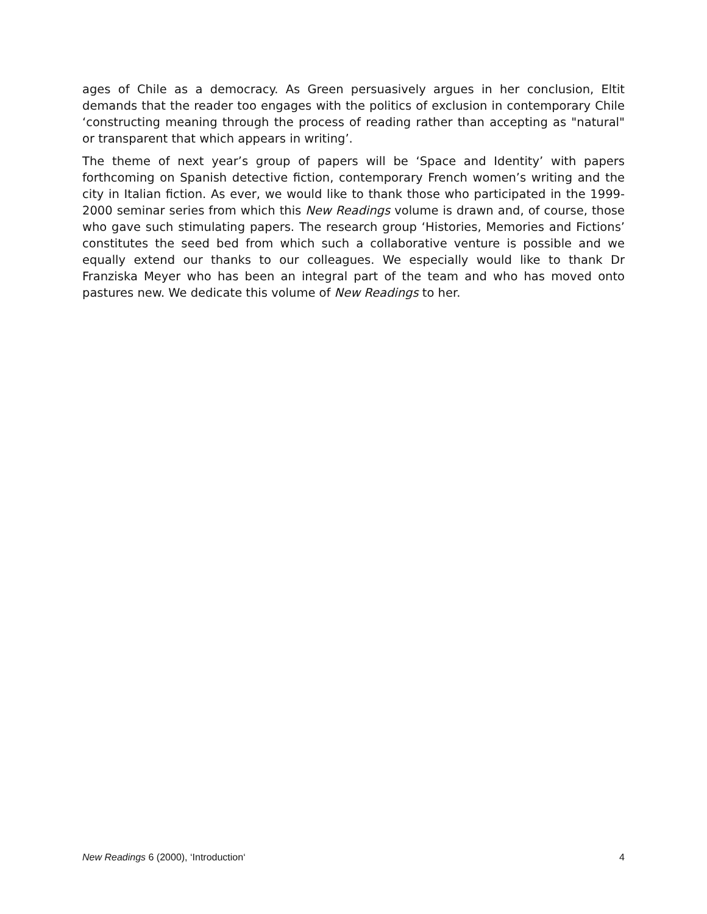ages of Chile as a democracy. As Green persuasively argues in her conclusion, Eltit demands that the reader too engages with the politics of exclusion in contemporary Chile ‘constructing meaning through the process of reading rather than accepting as "natural" or transparent that which appears in writing’.
The theme of next year’s group of papers will be ‘Space and Identity’ with papers forthcoming on Spanish detective fiction, contemporary French women’s writing and the city in Italian fiction. As ever, we would like to thank those who participated in the 1999-2000 seminar series from which this New Readings volume is drawn and, of course, those who gave such stimulating papers. The research group ‘Histories, Memories and Fictions’ constitutes the seed bed from which such a collaborative venture is possible and we equally extend our thanks to our colleagues. We especially would like to thank Dr Franziska Meyer who has been an integral part of the team and who has moved onto pastures new. We dedicate this volume of New Readings to her.
New Readings 6 (2000), ‘Introduction‘ 4